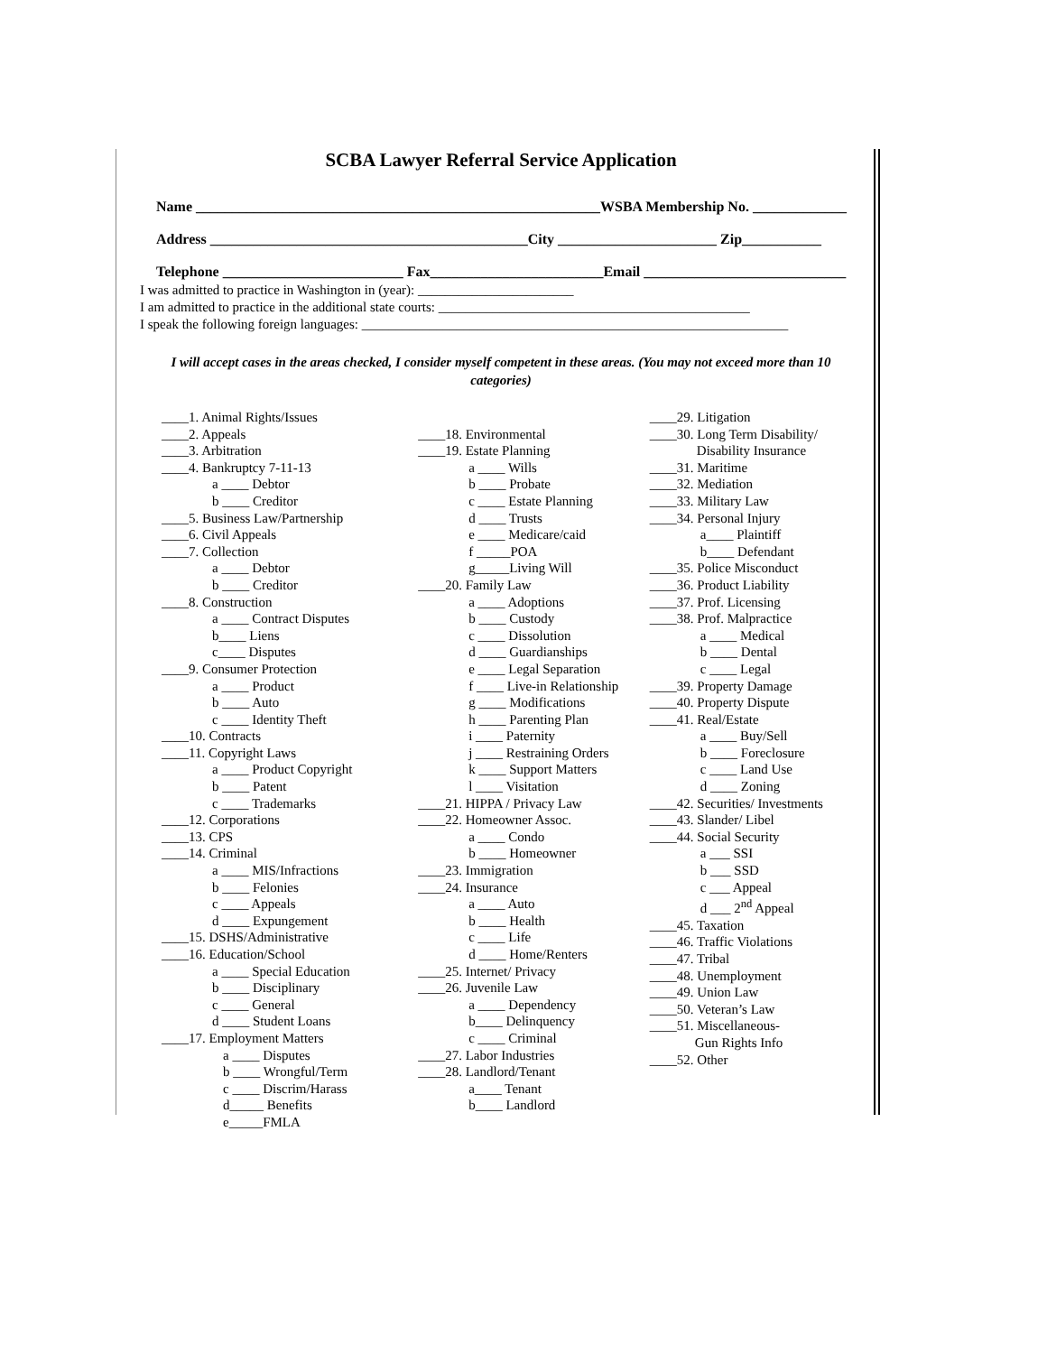SCBA Lawyer Referral Service Application
Name ________________________________________________________WSBA Membership No. _____________
Address ____________________________________________City ______________________ Zip___________
Telephone _________________________ Fax________________________Email ____________________________
I was admitted to practice in Washington in (year): _______________________
I am admitted to practice in the additional state courts: ______________________________________________
I speak the following foreign languages: _______________________________________________________________
I will accept cases in the areas checked, I consider myself competent in these areas. (You may not exceed more than 10 categories)
____1. Animal Rights/Issues
____2. Appeals
____3. Arbitration
____4. Bankruptcy 7-11-13
a ____ Debtor
b ____ Creditor
____5. Business Law/Partnership
____6. Civil Appeals
____7. Collection
a ____ Debtor
b ____ Creditor
____8. Construction
a ____ Contract Disputes
b____ Liens
c____ Disputes
____9. Consumer Protection
a ____ Product
b ____ Auto
c ____ Identity Theft
____10. Contracts
____11. Copyright Laws
a ____ Product Copyright
b ____ Patent
c ____ Trademarks
____12. Corporations
____13. CPS
____14. Criminal
a ____ MIS/Infractions
b ____ Felonies
c ____ Appeals
d ____ Expungement
____15. DSHS/Administrative
____16. Education/School
a ____ Special Education
b ____ Disciplinary
c ____ General
d ____ Student Loans
____17. Employment Matters
a ____ Disputes
b ____ Wrongful/Term
c ____ Discrim/Harass
d_____ Benefits
e_____FMLA
____18. Environmental
____19. Estate Planning
a ____ Wills
b ____ Probate
c ____ Estate Planning
d ____ Trusts
e ____ Medicare/caid
f _____POA
g_____Living Will
____20. Family Law
a ____ Adoptions
b ____ Custody
c ____ Dissolution
d ____ Guardianships
e ____ Legal Separation
f ____ Live-in Relationship
g ____ Modifications
h ____ Parenting Plan
i ____ Paternity
j ____ Restraining Orders
k ____ Support Matters
l ____ Visitation
____21. HIPPA / Privacy Law
____22. Homeowner Assoc.
a ____ Condo
b ____ Homeowner
____23. Immigration
____24. Insurance
a ____ Auto
b ____ Health
c ____ Life
d ____ Home/Renters
____25. Internet/ Privacy
____26. Juvenile Law
a ____ Dependency
b____ Delinquency
c ____ Criminal
____27. Labor Industries
____28. Landlord/Tenant
a____ Tenant
b____ Landlord
____29. Litigation
____30. Long Term Disability/
Disability Insurance
____31. Maritime
____32. Mediation
____33. Military Law
____34. Personal Injury
a____ Plaintiff
b____ Defendant
____35. Police Misconduct
____36. Product Liability
____37. Prof. Licensing
____38. Prof. Malpractice
a ____ Medical
b ____ Dental
c ____ Legal
____39. Property Damage
____40. Property Dispute
____41. Real/Estate
a ____ Buy/Sell
b ____ Foreclosure
c ____ Land Use
d ____ Zoning
____42. Securities/ Investments
____43. Slander/ Libel
____44. Social Security
a ___ SSI
b ___ SSD
c ___ Appeal
d ___ 2<sup>nd</sup> Appeal
____45. Taxation
____46. Traffic Violations
____47. Tribal
____48. Unemployment
____49. Union Law
____50. Veteran’s Law
____51. Miscellaneous-
Gun Rights Info
____52. Other